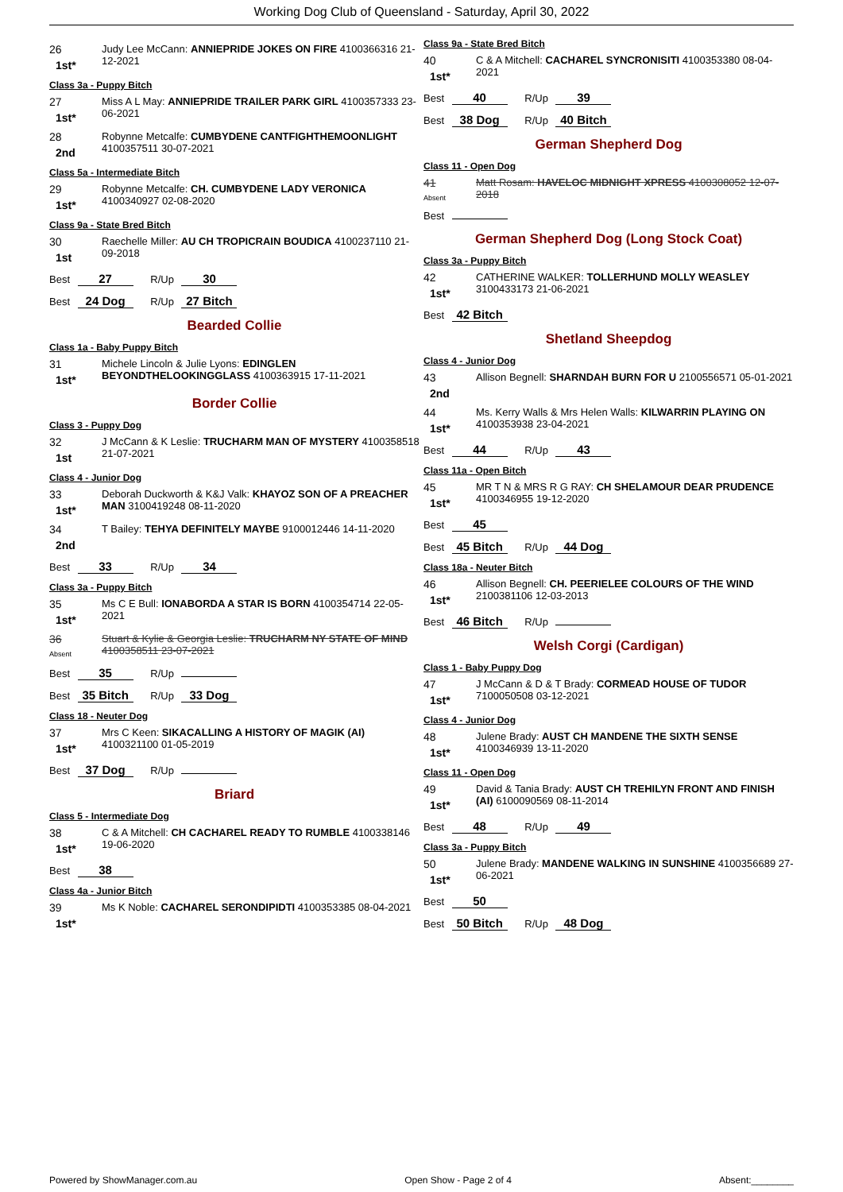Working Dog Club of Queensland - Saturday, April 30, 2022
26
1st*
Judy Lee McCann: ANNIEPRIDE JOKES ON FIRE 4100366316 21-12-2021
Class 3a - Puppy Bitch
27
1st*
Miss A L May: ANNIEPRIDE TRAILER PARK GIRL 4100357333 23-06-2021
28
2nd
Robynne Metcalfe: CUMBYDENE CANTFIGHTHEMOONLIGHT 4100357511 30-07-2021
Class 5a - Intermediate Bitch
29
1st*
Robynne Metcalfe: CH. CUMBYDENE LADY VERONICA 4100340927 02-08-2020
Class 9a - State Bred Bitch
30
1st
Raechelle Miller: AU CH TROPICRAIN BOUDICA 4100237110 21-09-2018
Best 27 R/Up 30
Best 24 Dog R/Up 27 Bitch
Bearded Collie
Class 1a - Baby Puppy Bitch
31
1st*
Michele Lincoln & Julie Lyons: EDINGLEN BEYONDTHELOOKINGGLASS 4100363915 17-11-2021
Border Collie
Class 3 - Puppy Dog
32
1st
J McCann & K Leslie: TRUCHARM MAN OF MYSTERY 4100358518 21-07-2021
Class 4 - Junior Dog
33
1st*
Deborah Duckworth & K&J Valk: KHAYOZ SON OF A PREACHER MAN 3100419248 08-11-2020
34
2nd
T Bailey: TEHYA DEFINITELY MAYBE 9100012446 14-11-2020
Best 33 R/Up 34
Class 3a - Puppy Bitch
35
1st*
Ms C E Bull: IONABORDA A STAR IS BORN 4100354714 22-05-2021
36
Absent
Stuart & Kylie & Georgia Leslie: TRUCHARM NY STATE OF MIND 4100358511 23-07-2021
Best 35 R/Up
Best 35 Bitch R/Up 33 Dog
Class 18 - Neuter Dog
37
1st*
Mrs C Keen: SIKACALLING A HISTORY OF MAGIK (AI) 4100321100 01-05-2019
Best 37 Dog R/Up
Briard
Class 5 - Intermediate Dog
38
1st*
C & A Mitchell: CH CACHAREL READY TO RUMBLE 4100338146 19-06-2020
Best 38
Class 4a - Junior Bitch
39
1st*
Ms K Noble: CACHAREL SERONDIPIDTI 4100353385 08-04-2021
Class 9a - State Bred Bitch
40
1st*
C & A Mitchell: CACHAREL SYNCRONISITI 4100353380 08-04-2021
Best 40 R/Up 39
Best 38 Dog R/Up 40 Bitch
German Shepherd Dog
Class 11 - Open Dog
41
Absent
Matt Rosam: HAVELOC MIDNIGHT XPRESS 4100308052 12-07-2018
Best
German Shepherd Dog (Long Stock Coat)
Class 3a - Puppy Bitch
42
1st*
CATHERINE WALKER: TOLLERHUND MOLLY WEASLEY 3100433173 21-06-2021
Best 42 Bitch
Shetland Sheepdog
Class 4 - Junior Dog
43
2nd
Allison Begnell: SHARNDAH BURN FOR U 2100556571 05-01-2021
44
1st*
Ms. Kerry Walls & Mrs Helen Walls: KILWARRIN PLAYING ON 4100353938 23-04-2021
Best 44 R/Up 43
Class 11a - Open Bitch
45
1st*
MR T N & MRS R G RAY: CH SHELAMOUR DEAR PRUDENCE 4100346955 19-12-2020
Best 45
Best 45 Bitch R/Up 44 Dog
Class 18a - Neuter Bitch
46
1st*
Allison Begnell: CH. PEERIELEE COLOURS OF THE WIND 2100381106 12-03-2013
Best 46 Bitch R/Up
Welsh Corgi (Cardigan)
Class 1 - Baby Puppy Dog
47
1st*
J McCann & D & T Brady: CORMEAD HOUSE OF TUDOR 7100050508 03-12-2021
Class 4 - Junior Dog
48
1st*
Julene Brady: AUST CH MANDENE THE SIXTH SENSE 4100346939 13-11-2020
Class 11 - Open Dog
49
1st*
David & Tania Brady: AUST CH TREHILYN FRONT AND FINISH (AI) 6100090569 08-11-2014
Best 48 R/Up 49
Class 3a - Puppy Bitch
50
1st*
Julene Brady: MANDENE WALKING IN SUNSHINE 4100356689 27-06-2021
Best 50
Best 50 Bitch R/Up 48 Dog
Powered by ShowManager.com.au Open Show - Page 2 of 4 Absent:________